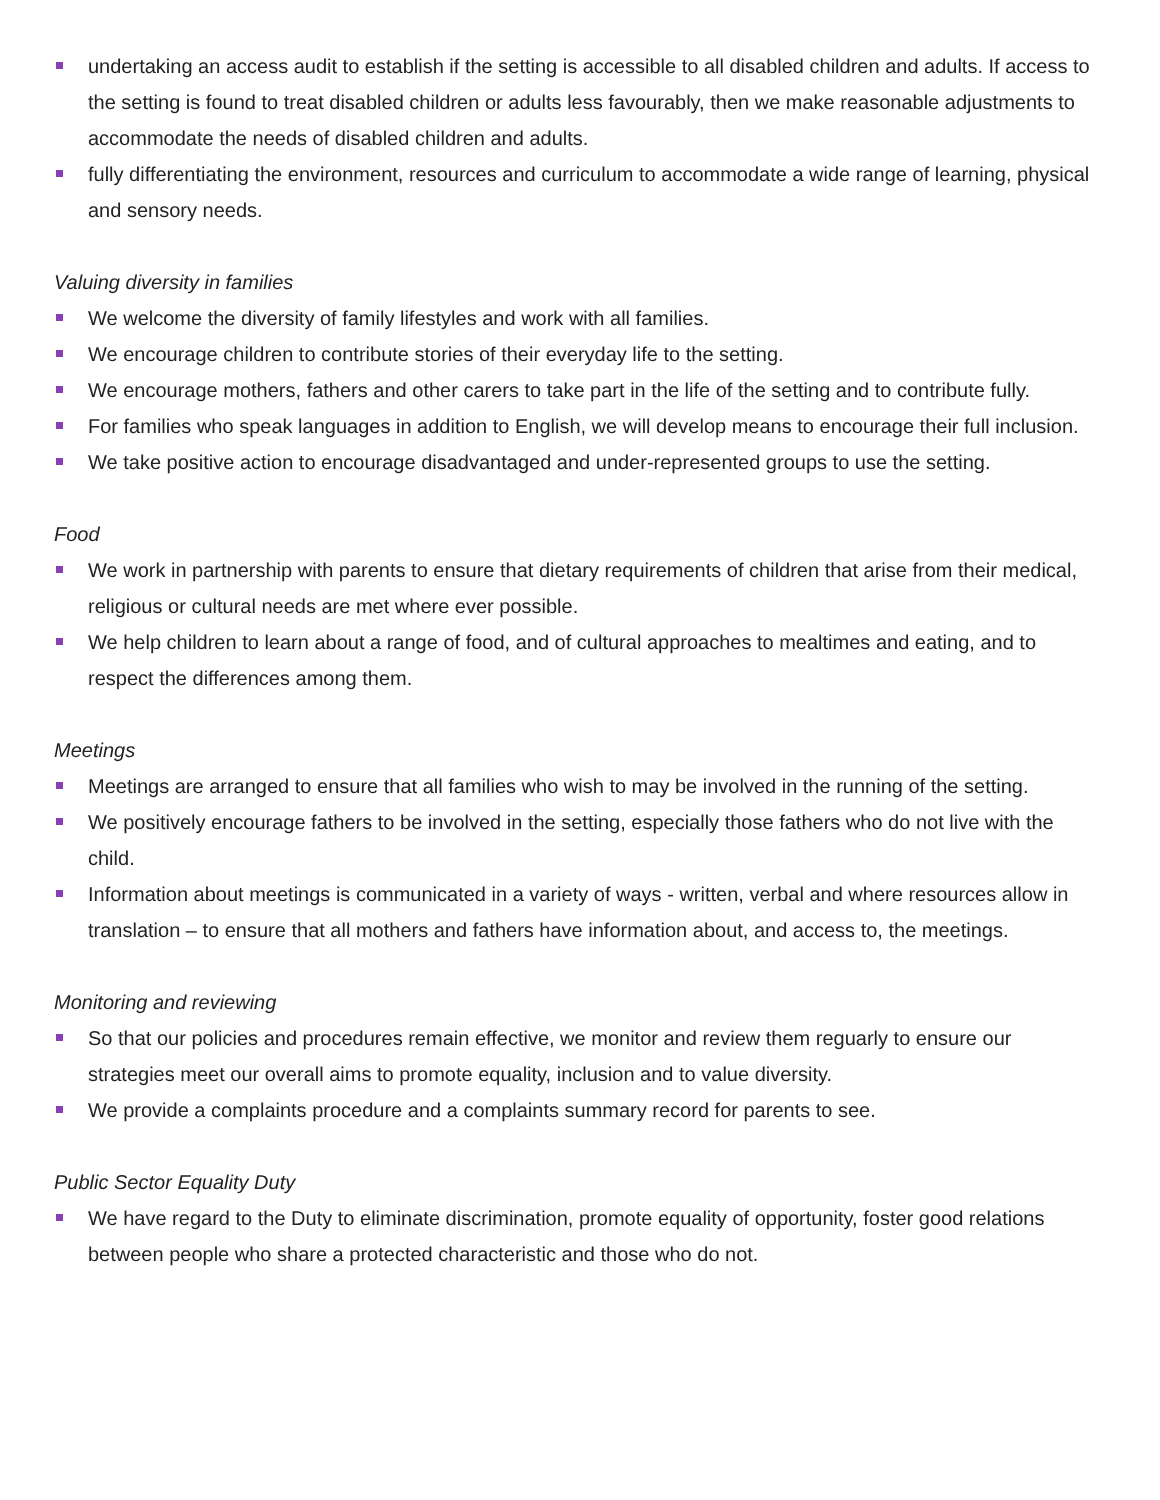undertaking an access audit to establish if the setting is accessible to all disabled children and adults. If access to the setting is found to treat disabled children or adults less favourably, then we make reasonable adjustments to accommodate the needs of disabled children and adults.
fully differentiating the environment, resources and curriculum to accommodate a wide range of learning, physical and sensory needs.
Valuing diversity in families
We welcome the diversity of family lifestyles and work with all families.
We encourage children to contribute stories of their everyday life to the setting.
We encourage mothers, fathers and other carers to take part in the life of the setting and to contribute fully.
For families who speak languages in addition to English, we will develop means to encourage their full inclusion.
We take positive action to encourage disadvantaged and under-represented groups to use the setting.
Food
We work in partnership with parents to ensure that dietary requirements of children that arise from their medical, religious or cultural needs are met where ever possible.
We help children to learn about a range of food, and of cultural approaches to mealtimes and eating, and to respect the differences among them.
Meetings
Meetings are arranged to ensure that all families who wish to may be involved in the running of the setting.
We positively encourage fathers to be involved in the setting, especially those fathers who do not live with the child.
Information about meetings is communicated in a variety of ways - written, verbal and where resources allow in translation – to ensure that all mothers and fathers have information about, and access to, the meetings.
Monitoring and reviewing
So that our policies and procedures remain effective, we monitor and review them reguarly to ensure our strategies meet our overall aims to promote equality, inclusion and to value diversity.
We provide a complaints procedure and a complaints summary record for parents to see.
Public Sector Equality Duty
We have regard to the Duty to eliminate discrimination, promote equality of opportunity, foster good relations between people who share a protected characteristic and those who do not.